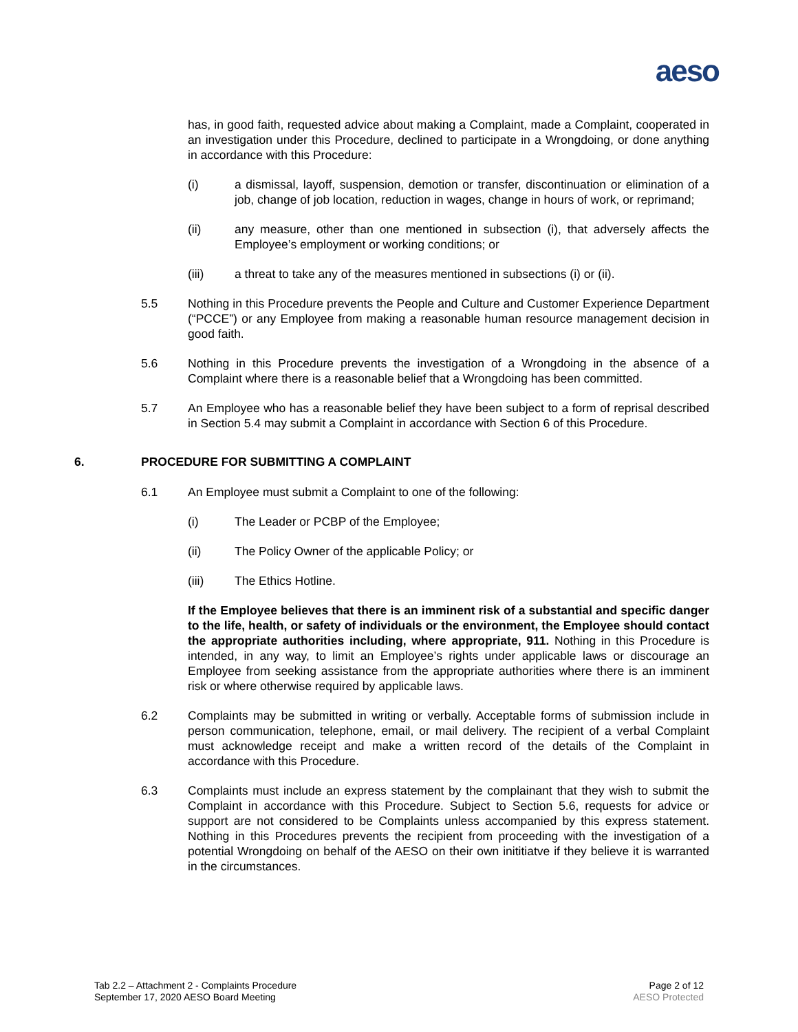aeso
has, in good faith, requested advice about making a Complaint, made a Complaint, cooperated in an investigation under this Procedure, declined to participate in a Wrongdoing, or done anything in accordance with this Procedure:
(i) a dismissal, layoff, suspension, demotion or transfer, discontinuation or elimination of a job, change of job location, reduction in wages, change in hours of work, or reprimand;
(ii) any measure, other than one mentioned in subsection (i), that adversely affects the Employee’s employment or working conditions; or
(iii) a threat to take any of the measures mentioned in subsections (i) or (ii).
5.5 Nothing in this Procedure prevents the People and Culture and Customer Experience Department (“PCCE”) or any Employee from making a reasonable human resource management decision in good faith.
5.6 Nothing in this Procedure prevents the investigation of a Wrongdoing in the absence of a Complaint where there is a reasonable belief that a Wrongdoing has been committed.
5.7 An Employee who has a reasonable belief they have been subject to a form of reprisal described in Section 5.4 may submit a Complaint in accordance with Section 6 of this Procedure.
6. PROCEDURE FOR SUBMITTING A COMPLAINT
6.1 An Employee must submit a Complaint to one of the following:
(i) The Leader or PCBP of the Employee;
(ii) The Policy Owner of the applicable Policy; or
(iii) The Ethics Hotline.
If the Employee believes that there is an imminent risk of a substantial and specific danger to the life, health, or safety of individuals or the environment, the Employee should contact the appropriate authorities including, where appropriate, 911. Nothing in this Procedure is intended, in any way, to limit an Employee’s rights under applicable laws or discourage an Employee from seeking assistance from the appropriate authorities where there is an imminent risk or where otherwise required by applicable laws.
6.2 Complaints may be submitted in writing or verbally. Acceptable forms of submission include in person communication, telephone, email, or mail delivery. The recipient of a verbal Complaint must acknowledge receipt and make a written record of the details of the Complaint in accordance with this Procedure.
6.3 Complaints must include an express statement by the complainant that they wish to submit the Complaint in accordance with this Procedure. Subject to Section 5.6, requests for advice or support are not considered to be Complaints unless accompanied by this express statement. Nothing in this Procedures prevents the recipient from proceeding with the investigation of a potential Wrongdoing on behalf of the AESO on their own inititiatve if they believe it is warranted in the circumstances.
Tab 2.2 – Attachment 2 - Complaints Procedure
September 17, 2020 AESO Board Meeting
Page 2 of 12
AESO Protected